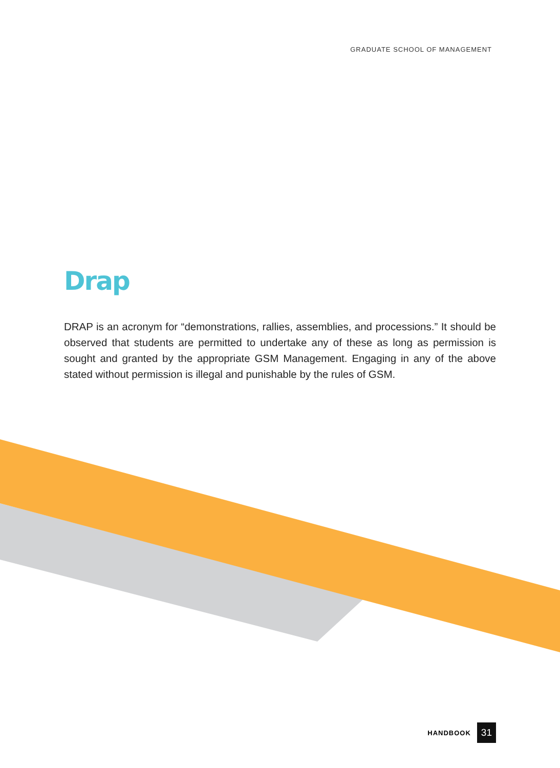GRADUATE SCHOOL OF MANAGEMENT
Drap
DRAP is an acronym for “demonstrations, rallies, assemblies, and processions.” It should be observed that students are permitted to undertake any of these as long as permission is sought and granted by the appropriate GSM Management. Engaging in any of the above stated without permission is illegal and punishable by the rules of GSM.
HANDBOOK 31